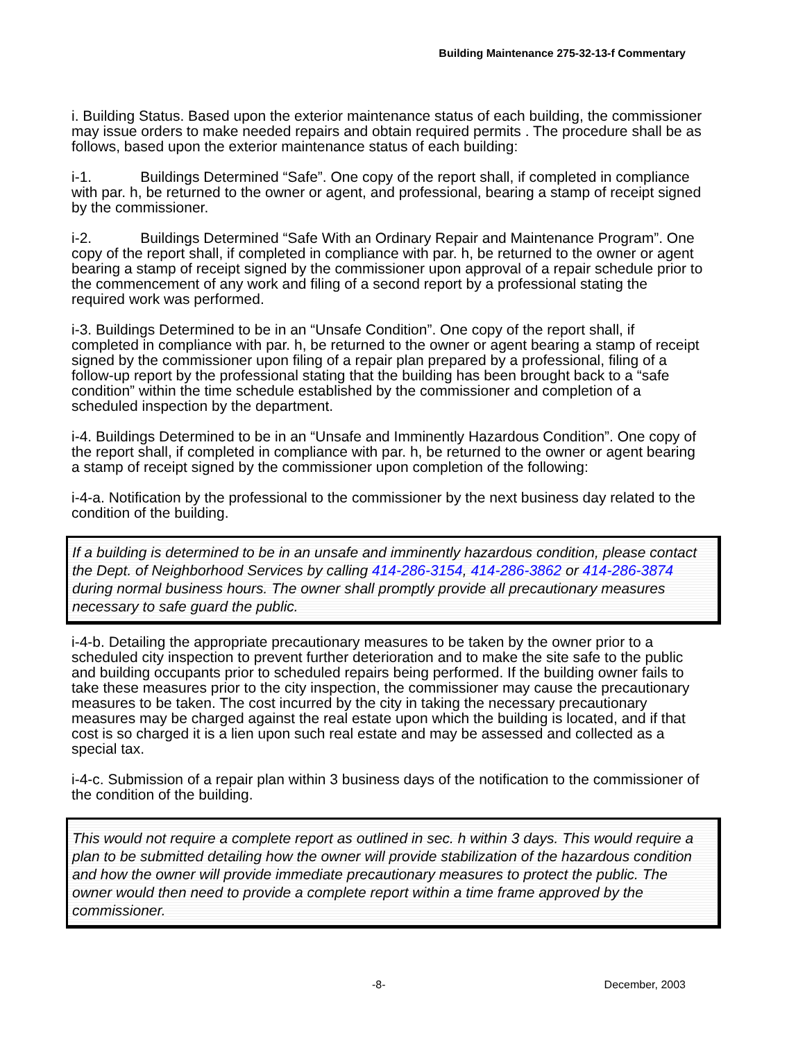Building Maintenance 275-32-13-f Commentary
i. Building Status. Based upon the exterior maintenance status of each building, the commissioner may issue orders to make needed repairs and obtain required permits . The procedure shall be as follows, based upon the exterior maintenance status of each building:
i-1. Buildings Determined “Safe”. One copy of the report shall, if completed in compliance with par. h, be returned to the owner or agent, and professional, bearing a stamp of receipt signed by the commissioner.
i-2. Buildings Determined “Safe With an Ordinary Repair and Maintenance Program”. One copy of the report shall, if completed in compliance with par. h, be returned to the owner or agent bearing a stamp of receipt signed by the commissioner upon approval of a repair schedule prior to the commencement of any work and filing of a second report by a professional stating the required work was performed.
i-3. Buildings Determined to be in an “Unsafe Condition”. One copy of the report shall, if completed in compliance with par. h, be returned to the owner or agent bearing a stamp of receipt signed by the commissioner upon filing of a repair plan prepared by a professional, filing of a follow-up report by the professional stating that the building has been brought back to a “safe condition” within the time schedule established by the commissioner and completion of a scheduled inspection by the department.
i-4. Buildings Determined to be in an “Unsafe and Imminently Hazardous Condition”. One copy of the report shall, if completed in compliance with par. h, be returned to the owner or agent bearing a stamp of receipt signed by the commissioner upon completion of the following:
i-4-a. Notification by the professional to the commissioner by the next business day related to the condition of the building.
If a building is determined to be in an unsafe and imminently hazardous condition, please contact the Dept. of Neighborhood Services by calling 414-286-3154, 414-286-3862 or 414-286-3874 during normal business hours. The owner shall promptly provide all precautionary measures necessary to safe guard the public.
i-4-b. Detailing the appropriate precautionary measures to be taken by the owner prior to a scheduled city inspection to prevent further deterioration and to make the site safe to the public and building occupants prior to scheduled repairs being performed. If the building owner fails to take these measures prior to the city inspection, the commissioner may cause the precautionary measures to be taken. The cost incurred by the city in taking the necessary precautionary measures may be charged against the real estate upon which the building is located, and if that cost is so charged it is a lien upon such real estate and may be assessed and collected as a special tax.
i-4-c. Submission of a repair plan within 3 business days of the notification to the commissioner of the condition of the building.
This would not require a complete report as outlined in sec. h within 3 days. This would require a plan to be submitted detailing how the owner will provide stabilization of the hazardous condition and how the owner will provide immediate precautionary measures to protect the public. The owner would then need to provide a complete report within a time frame approved by the commissioner.
-8- December, 2003